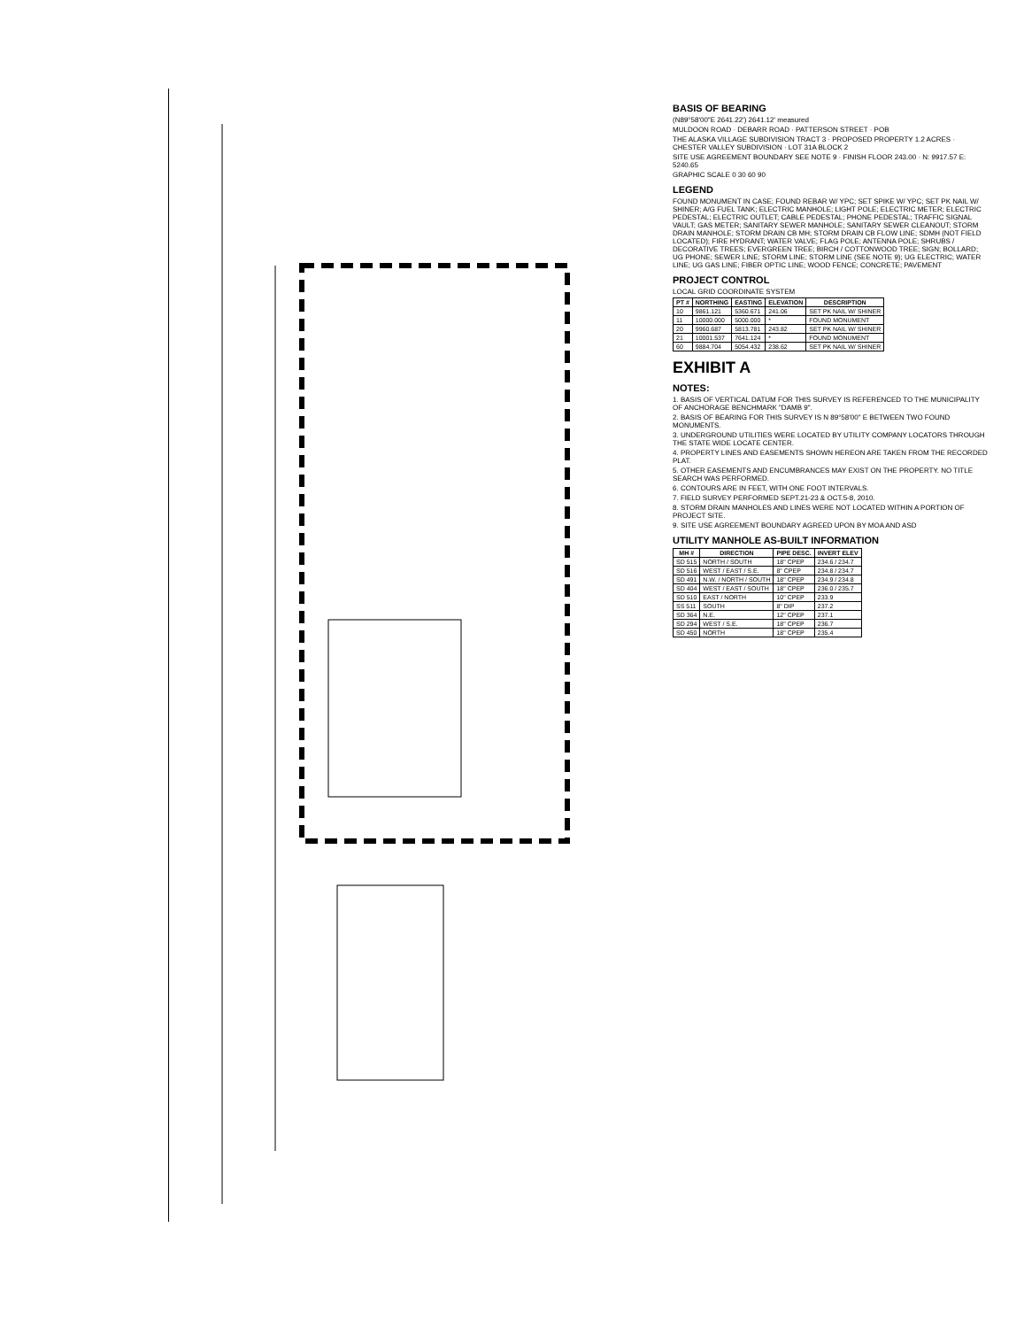BASIS OF BEARING
(N89°58'00"E 2641.22') 2641.12' measured
MULDOON ROAD · DEBARR ROAD · PATTERSON STREET · POB
THE ALASKA VILLAGE SUBDIVISION TRACT 3 · PROPOSED PROPERTY 1.2 ACRES · CHESTER VALLEY SUBDIVISION · LOT 31A BLOCK 2
SITE USE AGREEMENT BOUNDARY SEE NOTE 9 · FINISH FLOOR 243.00 · N: 9917.57 E: 5240.65
GRAPHIC SCALE 0 30 60 90
LEGEND
FOUND MONUMENT IN CASE; FOUND REBAR W/ YPC; SET SPIKE W/ YPC; SET PK NAIL W/ SHINER; A/G FUEL TANK; ELECTRIC MANHOLE; LIGHT POLE; ELECTRIC METER; ELECTRIC PEDESTAL; ELECTRIC OUTLET; CABLE PEDESTAL; PHONE PEDESTAL; TRAFFIC SIGNAL VAULT; GAS METER; SANITARY SEWER MANHOLE; SANITARY SEWER CLEANOUT; STORM DRAIN MANHOLE; STORM DRAIN CB MH; STORM DRAIN CB FLOW LINE; SDMH (NOT FIELD LOCATED); FIRE HYDRANT; WATER VALVE; FLAG POLE; ANTENNA POLE; SHRUBS / DECORATIVE TREES; EVERGREEN TREE; BIRCH / COTTONWOOD TREE; SIGN; BOLLARD; UG PHONE; SEWER LINE; STORM LINE; STORM LINE (SEE NOTE 9); UG ELECTRIC; WATER LINE; UG GAS LINE; FIBER OPTIC LINE; WOOD FENCE; CONCRETE; PAVEMENT
PROJECT CONTROL
LOCAL GRID COORDINATE SYSTEM
| PT # | NORTHING | EASTING | ELEVATION | DESCRIPTION |
| --- | --- | --- | --- | --- |
| 10 | 9861.121 | 5360.671 | 241.06 | SET PK NAIL W/ SHINER |
| 11 | 10000.000 | 5000.000 | * | FOUND MONUMENT |
| 20 | 9960.687 | 5813.781 | 243.82 | SET PK NAIL W/ SHINER |
| 21 | 10001.537 | 7641.124 | * | FOUND MONUMENT |
| 60 | 9884.704 | 5054.432 | 238.62 | SET PK NAIL W/ SHINER |
EXHIBIT A
NOTES:
1. BASIS OF VERTICAL DATUM FOR THIS SURVEY IS REFERENCED TO THE MUNICIPALITY OF ANCHORAGE BENCHMARK "DAMB 9".
2. BASIS OF BEARING FOR THIS SURVEY IS N 89°58'00" E BETWEEN TWO FOUND MONUMENTS.
3. UNDERGROUND UTILITIES WERE LOCATED BY UTILITY COMPANY LOCATORS THROUGH THE STATE WIDE LOCATE CENTER.
4. PROPERTY LINES AND EASEMENTS SHOWN HEREON ARE TAKEN FROM THE RECORDED PLAT.
5. OTHER EASEMENTS AND ENCUMBRANCES MAY EXIST ON THE PROPERTY. NO TITLE SEARCH WAS PERFORMED.
6. CONTOURS ARE IN FEET, WITH ONE FOOT INTERVALS.
7. FIELD SURVEY PERFORMED SEPT.21-23 & OCT.5-8, 2010.
8. STORM DRAIN MANHOLES AND LINES WERE NOT LOCATED WITHIN A PORTION OF PROJECT SITE.
9. SITE USE AGREEMENT BOUNDARY AGREED UPON BY MOA AND ASD
UTILITY MANHOLE AS-BUILT INFORMATION
| MH # | DIRECTION | PIPE DESC. | INVERT ELEV |
| --- | --- | --- | --- |
| SD 515 | NORTH / SOUTH | 18" CPEP | 234.6 / 234.7 |
| SD 516 | WEST / EAST / S.E. | 8" CPEP | 234.8 / 234.7 |
| SD 491 | N.W. / NORTH / SOUTH | 18" CPEP | 234.9 / 234.8 |
| SD 404 | WEST / EAST / SOUTH | 18" CPEP | 236.0 / 235.7 |
| SD 510 | EAST / NORTH | 10" CPEP | 233.9 |
| SS 511 | SOUTH | 8" DIP | 237.2 |
| SD 364 | N.E. | 12" CPEP | 237.1 |
| SD 294 | WEST / S.E. | 18" CPEP | 236.7 |
| SD 450 | NORTH | 18" CPEP | 235.4 |